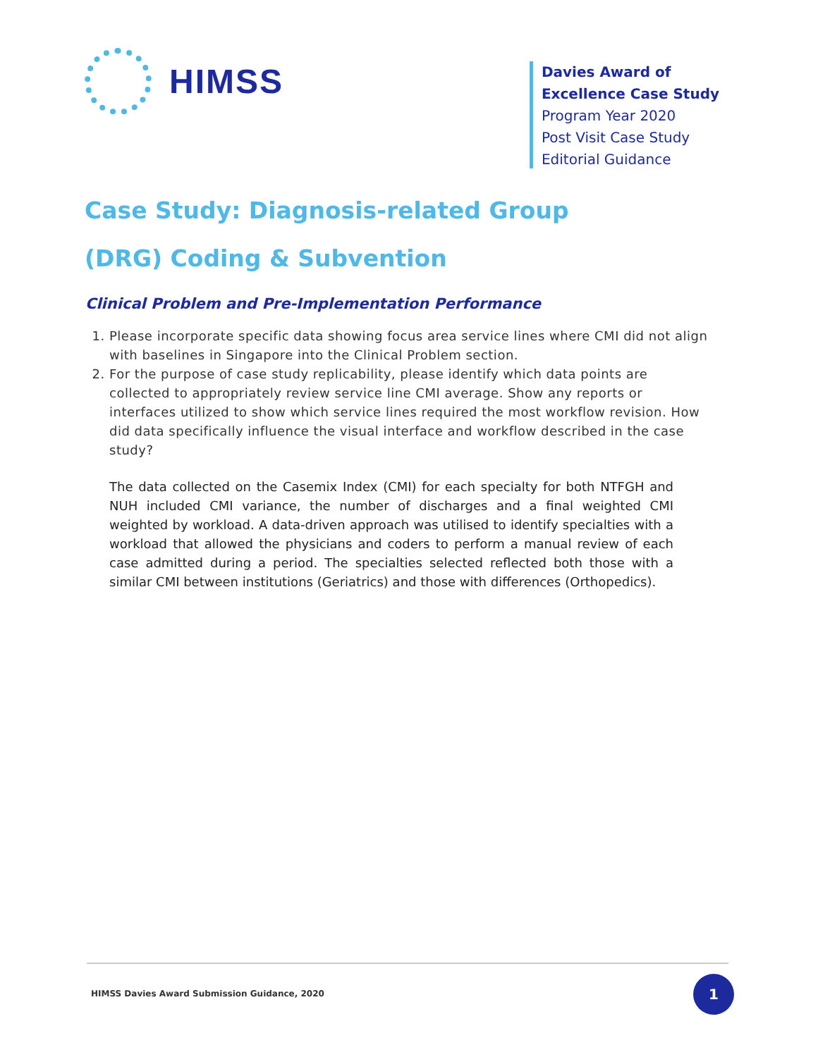HIMSS
Davies Award of
Excellence Case Study
Program Year 2020
Post Visit Case Study
Editorial Guidance
Case Study: Diagnosis-related Group
(DRG) Coding & Subvention
Clinical Problem and Pre-Implementation Performance
1. Please incorporate specific data showing focus area service lines where CMI did not align with baselines in Singapore into the Clinical Problem section.
2. For the purpose of case study replicability, please identify which data points are collected to appropriately review service line CMI average. Show any reports or interfaces utilized to show which service lines required the most workflow revision. How did data specifically influence the visual interface and workflow described in the case study?
The data collected on the Casemix Index (CMI) for each specialty for both NTFGH and NUH included CMI variance, the number of discharges and a final weighted CMI weighted by workload. A data-driven approach was utilised to identify specialties with a workload that allowed the physicians and coders to perform a manual review of each case admitted during a period. The specialties selected reflected both those with a similar CMI between institutions (Geriatrics) and those with differences (Orthopedics).
HIMSS Davies Award Submission Guidance, 2020
1